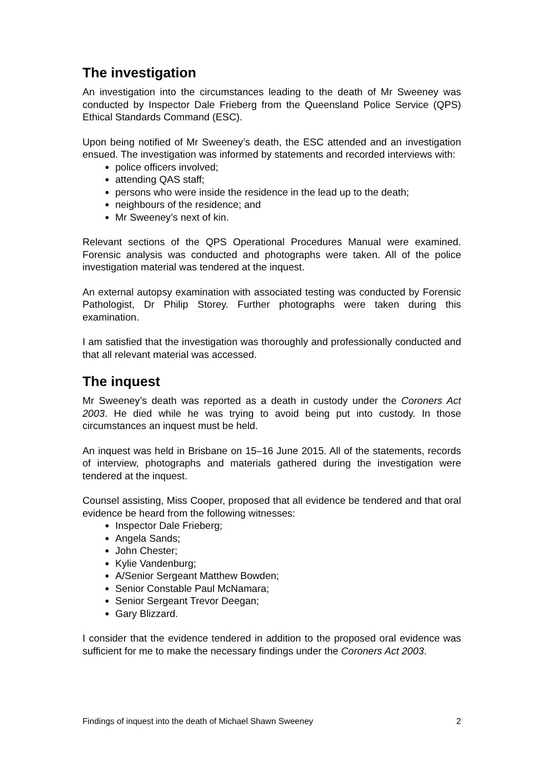The investigation
An investigation into the circumstances leading to the death of Mr Sweeney was conducted by Inspector Dale Frieberg from the Queensland Police Service (QPS) Ethical Standards Command (ESC).
Upon being notified of Mr Sweeney’s death, the ESC attended and an investigation ensued. The investigation was informed by statements and recorded interviews with:
police officers involved;
attending QAS staff;
persons who were inside the residence in the lead up to the death;
neighbours of the residence; and
Mr Sweeney’s next of kin.
Relevant sections of the QPS Operational Procedures Manual were examined. Forensic analysis was conducted and photographs were taken. All of the police investigation material was tendered at the inquest.
An external autopsy examination with associated testing was conducted by Forensic Pathologist, Dr Philip Storey. Further photographs were taken during this examination.
I am satisfied that the investigation was thoroughly and professionally conducted and that all relevant material was accessed.
The inquest
Mr Sweeney’s death was reported as a death in custody under the Coroners Act 2003. He died while he was trying to avoid being put into custody. In those circumstances an inquest must be held.
An inquest was held in Brisbane on 15–16 June 2015. All of the statements, records of interview, photographs and materials gathered during the investigation were tendered at the inquest.
Counsel assisting, Miss Cooper, proposed that all evidence be tendered and that oral evidence be heard from the following witnesses:
Inspector Dale Frieberg;
Angela Sands;
John Chester;
Kylie Vandenburg;
A/Senior Sergeant Matthew Bowden;
Senior Constable Paul McNamara;
Senior Sergeant Trevor Deegan;
Gary Blizzard.
I consider that the evidence tendered in addition to the proposed oral evidence was sufficient for me to make the necessary findings under the Coroners Act 2003.
Findings of inquest into the death of Michael Shawn Sweeney 2